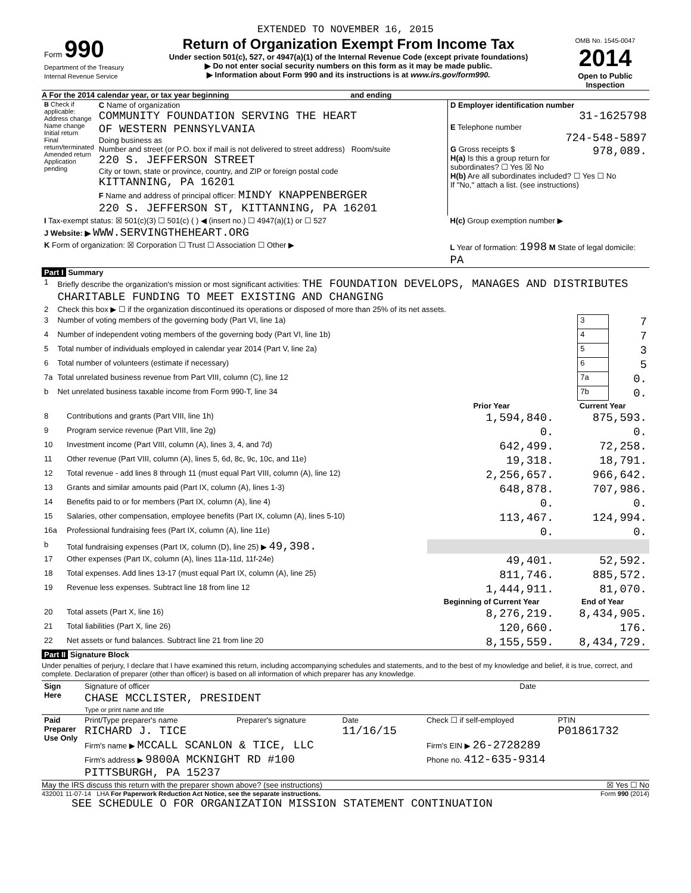EXTENDED TO NOVEMBER 16, 2015
| Form 990 Department of the Treasury Internal Revenue Service | Return of Organization Exempt From Income Tax Under section 501(c), 527, or 4947(a)(1) of the Internal Revenue Code (except private foundations) ▶ Do not enter social security numbers on this form as it may be made public. ▶ Information about Form 990 and its instructions is at www.irs.gov/form990. | OMB No. 1545-0047 2014 Open to Public Inspection |
A For the 2014 calendar year, or tax year beginning and ending
| B Check if applicable: Address change Name change Initial return Final return/terminated Amended return Application pending | C Name of organization COMMUNITY FOUNDATION SERVING THE HEART OF WESTERN PENNSYLVANIA Doing business as Number and street (or P.O. box if mail is not delivered to street address) Room/suite 220 S. JEFFERSON STREET City or town, state or province, country, and ZIP or foreign postal code KITTANNING, PA 16201 F Name and address of principal officer: MINDY KNAPPENBERGER 220 S. JEFFERSON ST, KITTANNING, PA 16201 | D Employer identification number 31-1625798 E Telephone number 724-548-5897 G Gross receipts $ 978,089. H(a) Is this a group return for subordinates? ☐ Yes ☒ No H(b) Are all subordinates included? ☐ Yes ☐ No If "No," attach a list. (see instructions) |
| I Tax-exempt status: ☒ 501(c)(3) ☐ 501(c) ( ) ◀ (insert no.) ☐ 4947(a)(1) or ☐ 527 | | H(c) Group exemption number ▶ |
| J Website: ▶ WWW.SERVINGTHEHEART.ORG | | |
| K Form of organization: ☒ Corporation ☐ Trust ☐ Association ☐ Other ▶ | | L Year of formation: 1998 M State of legal domicile: PA |
Part I Summary
| 1 | Briefly describe the organization's mission or most significant activities: THE FOUNDATION DEVELOPS, MANAGES AND DISTRIBUTES CHARITABLE FUNDING TO MEET EXISTING AND CHANGING | | |
| 2 | Check this box ▶ ☐ if the organization discontinued its operations or disposed of more than 25% of its net assets. | | |
| 3 | Number of voting members of the governing body (Part VI, line 1a) | 3 | 7 |
| 4 | Number of independent voting members of the governing body (Part VI, line 1b) | 4 | 7 |
| 5 | Total number of individuals employed in calendar year 2014 (Part V, line 2a) | 5 | 3 |
| 6 | Total number of volunteers (estimate if necessary) | 6 | 5 |
| 7a | Total unrelated business revenue from Part VIII, column (C), line 12 | 7a | 0. |
| b | Net unrelated business taxable income from Form 990-T, line 34 | 7b | 0. |
| | | Prior Year | Current Year |
| --- | --- | --- | --- |
| 8 | Contributions and grants (Part VIII, line 1h) | 1,594,840. | 875,593. |
| 9 | Program service revenue (Part VIII, line 2g) | 0. | 0. |
| 10 | Investment income (Part VIII, column (A), lines 3, 4, and 7d) | 642,499. | 72,258. |
| 11 | Other revenue (Part VIII, column (A), lines 5, 6d, 8c, 9c, 10c, and 11e) | 19,318. | 18,791. |
| 12 | Total revenue - add lines 8 through 11 (must equal Part VIII, column (A), line 12) | 2,256,657. | 966,642. |
| 13 | Grants and similar amounts paid (Part IX, column (A), lines 1-3) | 648,878. | 707,986. |
| 14 | Benefits paid to or for members (Part IX, column (A), line 4) | 0. | 0. |
| 15 | Salaries, other compensation, employee benefits (Part IX, column (A), lines 5-10) | 113,467. | 124,994. |
| 16a | Professional fundraising fees (Part IX, column (A), line 11e) | 0. | 0. |
| b | Total fundraising expenses (Part IX, column (D), line 25) ▶ 49,398. | | |
| 17 | Other expenses (Part IX, column (A), lines 11a-11d, 11f-24e) | 49,401. | 52,592. |
| 18 | Total expenses. Add lines 13-17 (must equal Part IX, column (A), line 25) | 811,746. | 885,572. |
| 19 | Revenue less expenses. Subtract line 18 from line 12 | 1,444,911. | 81,070. |
| | | Beginning of Current Year | End of Year |
| 20 | Total assets (Part X, line 16) | 8,276,219. | 8,434,905. |
| 21 | Total liabilities (Part X, line 26) | 120,660. | 176. |
| 22 | Net assets or fund balances. Subtract line 21 from line 20 | 8,155,559. | 8,434,729. |
Part II Signature Block
Under penalties of perjury, I declare that I have examined this return, including accompanying schedules and statements, and to the best of my knowledge and belief, it is true, correct, and complete. Declaration of preparer (other than officer) is based on all information of which preparer has any knowledge.
| Sign Here | Signature of officer | Date |
| | CHASE MCCLISTER, PRESIDENT Type or print name and title | |
| Paid Preparer Use Only | Print/Type preparer's name RICHARD J. TICE | Preparer's signature | Date 11/16/15 | Check ☐ if self-employed | PTIN P01861732 |
| | Firm's name ▶ MCCALL SCANLON & TICE, LLC | | | Firm's EIN ▶ 26-2728289 | |
| | Firm's address ▶ 9800A MCKNIGHT RD #100 PITTSBURGH, PA 15237 | | | Phone no. 412-635-9314 | |
May the IRS discuss this return with the preparer shown above? (see instructions) ☒ Yes ☐ No
432001 11-07-14 LHA For Paperwork Reduction Act Notice, see the separate instructions. Form 990 (2014)
SEE SCHEDULE O FOR ORGANIZATION MISSION STATEMENT CONTINUATION